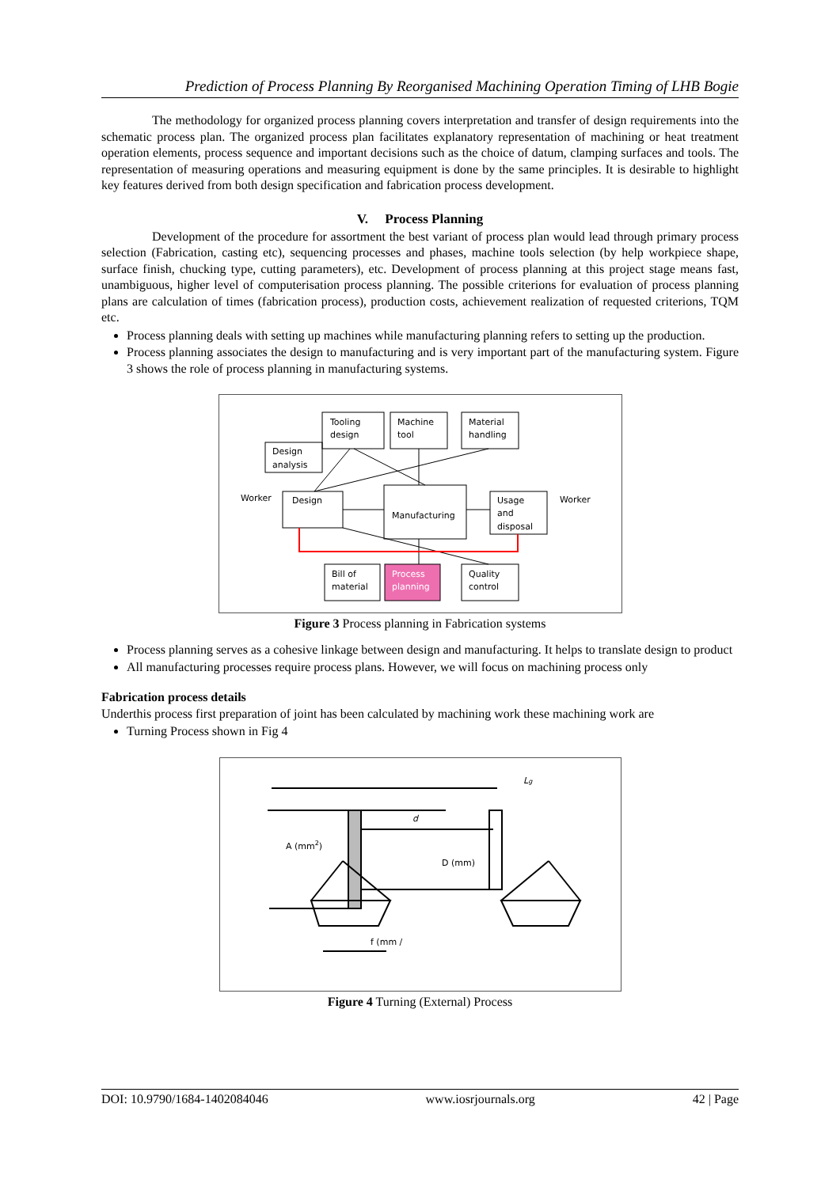Prediction of Process Planning By Reorganised Machining Operation Timing of LHB Bogie
The methodology for organized process planning covers interpretation and transfer of design requirements into the schematic process plan. The organized process plan facilitates explanatory representation of machining or heat treatment operation elements, process sequence and important decisions such as the choice of datum, clamping surfaces and tools. The representation of measuring operations and measuring equipment is done by the same principles. It is desirable to highlight key features derived from both design specification and fabrication process development.
V. Process Planning
Development of the procedure for assortment the best variant of process plan would lead through primary process selection (Fabrication, casting etc), sequencing processes and phases, machine tools selection (by help workpiece shape, surface finish, chucking type, cutting parameters), etc. Development of process planning at this project stage means fast, unambiguous, higher level of computerisation process planning. The possible criterions for evaluation of process planning plans are calculation of times (fabrication process), production costs, achievement realization of requested criterions, TQM etc.
Process planning deals with setting up machines while manufacturing planning refers to setting up the production.
Process planning associates the design to manufacturing and is very important part of the manufacturing system. Figure 3 shows the role of process planning in manufacturing systems.
Tooling
design
Machine
tool
Material
handling
Design
analysis
Worker
Design
Manufacturing
Usage
and
disposal
Worker
Bill of
material
Process
planning
Quality
control
Figure 3 Process planning in Fabrication systems
Process planning serves as a cohesive linkage between design and manufacturing. It helps to translate design to product
All manufacturing processes require process plans. However, we will focus on machining process only
Fabrication process details
Underthis process first preparation of joint has been calculated by machining work these machining work are
Turning Process shown in Fig 4
Lg
d
A (mm2)
D (mm)
f (mm /
Figure 4 Turning (External) Process
DOI: 10.9790/1684-1402084046 www.iosrjournals.org 42 | Page